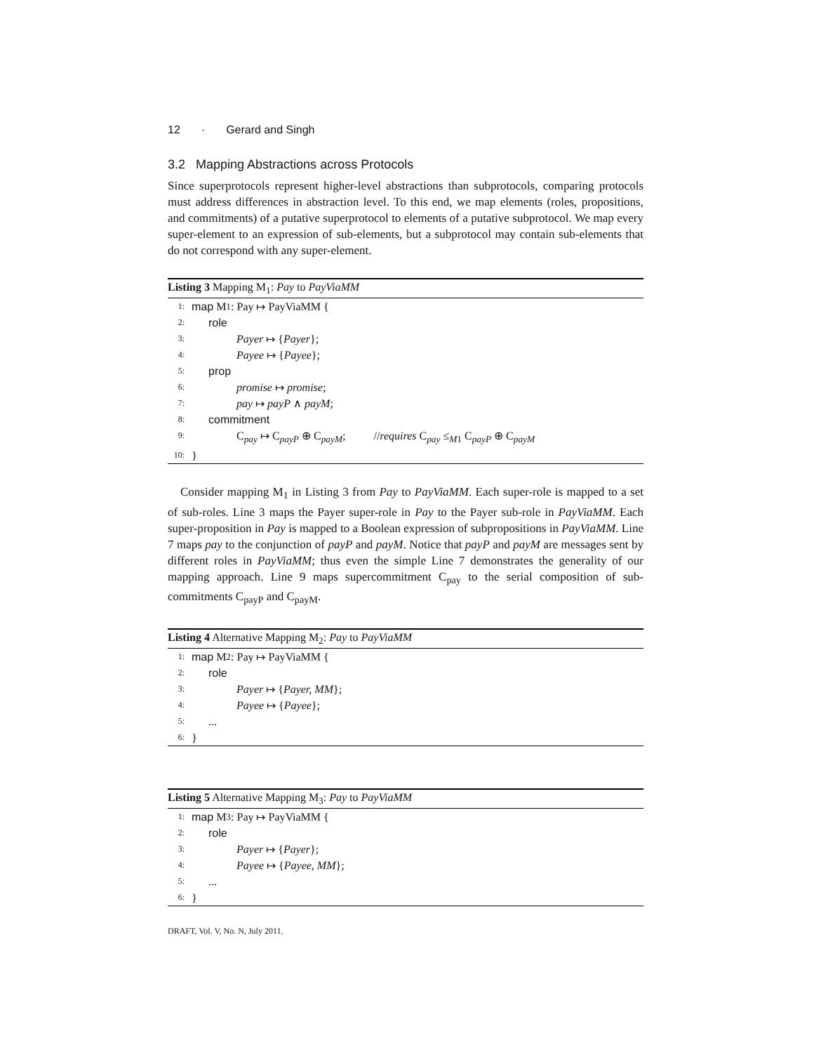12 · Gerard and Singh
3.2 Mapping Abstractions across Protocols
Since superprotocols represent higher-level abstractions than subprotocols, comparing protocols must address differences in abstraction level. To this end, we map elements (roles, propositions, and commitments) of a putative superprotocol to elements of a putative subprotocol. We map every super-element to an expression of sub-elements, but a subprotocol may contain sub-elements that do not correspond with any super-element.
Listing 3 Mapping M<sub>1</sub>: Pay to PayViaMM
1: map M<sub>1</sub>: Pay ↦ PayViaMM {
2: role
3: Payer ↦ {Payer};
4: Payee ↦ {Payee};
5: prop
6: promise ↦ promise;
7: pay ↦ payP ∧ payM;
8: commitment
9: C<sub>pay</sub> ↦ C<sub>payP</sub> ⊕ C<sub>payM</sub>; //requires C<sub>pay</sub> ≤<sub>M1</sub> C<sub>payP</sub> ⊕ C<sub>payM</sub>
10: }
Consider mapping M<sub>1</sub> in Listing 3 from Pay to PayViaMM. Each super-role is mapped to a set of sub-roles. Line 3 maps the Payer super-role in Pay to the Payer sub-role in PayViaMM. Each super-proposition in Pay is mapped to a Boolean expression of subpropositions in PayViaMM. Line 7 maps pay to the conjunction of payP and payM. Notice that payP and payM are messages sent by different roles in PayViaMM; thus even the simple Line 7 demonstrates the generality of our mapping approach. Line 9 maps supercommitment C<sub>pay</sub> to the serial composition of sub-commitments C<sub>payP</sub> and C<sub>payM</sub>.
Listing 4 Alternative Mapping M<sub>2</sub>: Pay to PayViaMM
1: map M<sub>2</sub>: Pay ↦ PayViaMM {
2: role
3: Payer ↦ {Payer, MM};
4: Payee ↦ {Payee};
5:...
6: }
Listing 5 Alternative Mapping M<sub>3</sub>: Pay to PayViaMM
1: map M<sub>3</sub>: Pay ↦ PayViaMM {
2: role
3: Payer ↦ {Payer};
4: Payee ↦ {Payee, MM};
5:...
6: }
DRAFT, Vol. V, No. N, July 2011.